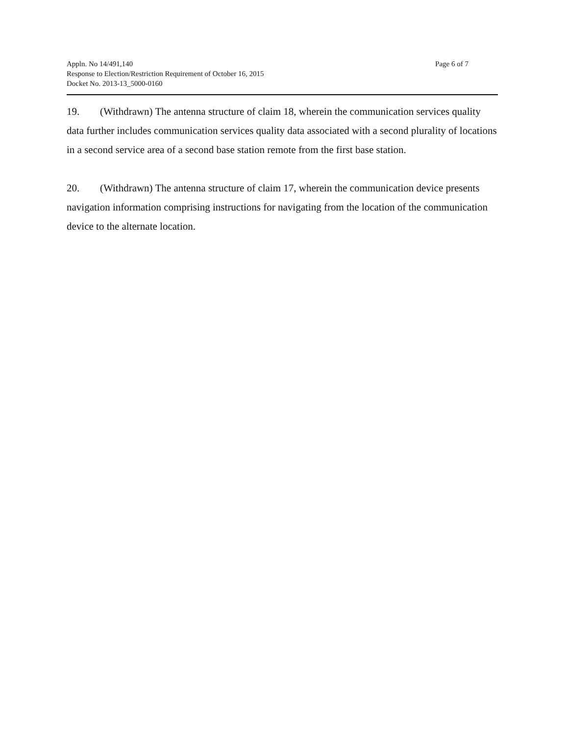Appln. No 14/491,140
Response to Election/Restriction Requirement of October 16, 2015
Docket No. 2013-13_5000-0160
Page 6 of 7
19. (Withdrawn) The antenna structure of claim 18, wherein the communication services quality data further includes communication services quality data associated with a second plurality of locations in a second service area of a second base station remote from the first base station.
20. (Withdrawn) The antenna structure of claim 17, wherein the communication device presents navigation information comprising instructions for navigating from the location of the communication device to the alternate location.